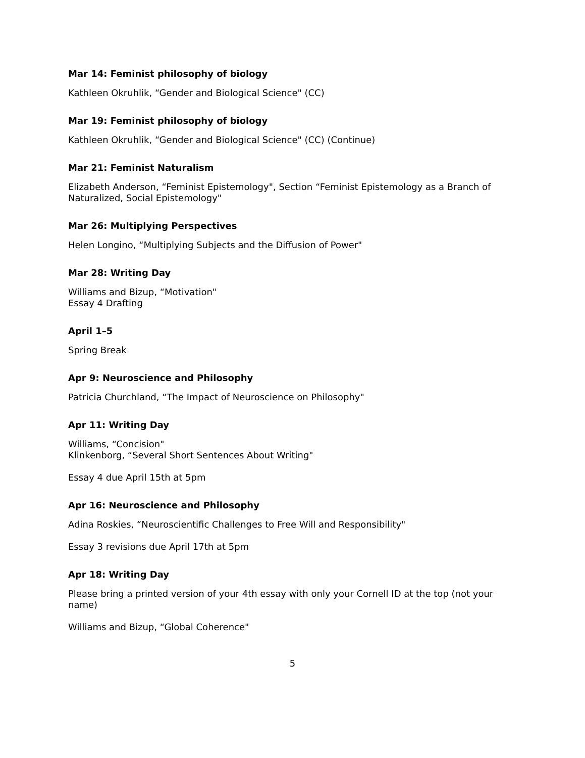Mar 14: Feminist philosophy of biology
Kathleen Okruhlik, “Gender and Biological Science" (CC)
Mar 19: Feminist philosophy of biology
Kathleen Okruhlik, “Gender and Biological Science" (CC) (Continue)
Mar 21: Feminist Naturalism
Elizabeth Anderson, “Feminist Epistemology", Section “Feminist Epistemology as a Branch of Naturalized, Social Epistemology"
Mar 26: Multiplying Perspectives
Helen Longino, “Multiplying Subjects and the Diffusion of Power"
Mar 28: Writing Day
Williams and Bizup, “Motivation"
Essay 4 Drafting
April 1–5
Spring Break
Apr 9: Neuroscience and Philosophy
Patricia Churchland, “The Impact of Neuroscience on Philosophy"
Apr 11: Writing Day
Williams, “Concision"
Klinkenborg, “Several Short Sentences About Writing"
Essay 4 due April 15th at 5pm
Apr 16: Neuroscience and Philosophy
Adina Roskies, “Neuroscientific Challenges to Free Will and Responsibility"
Essay 3 revisions due April 17th at 5pm
Apr 18: Writing Day
Please bring a printed version of your 4th essay with only your Cornell ID at the top (not your name)
Williams and Bizup, “Global Coherence"
5